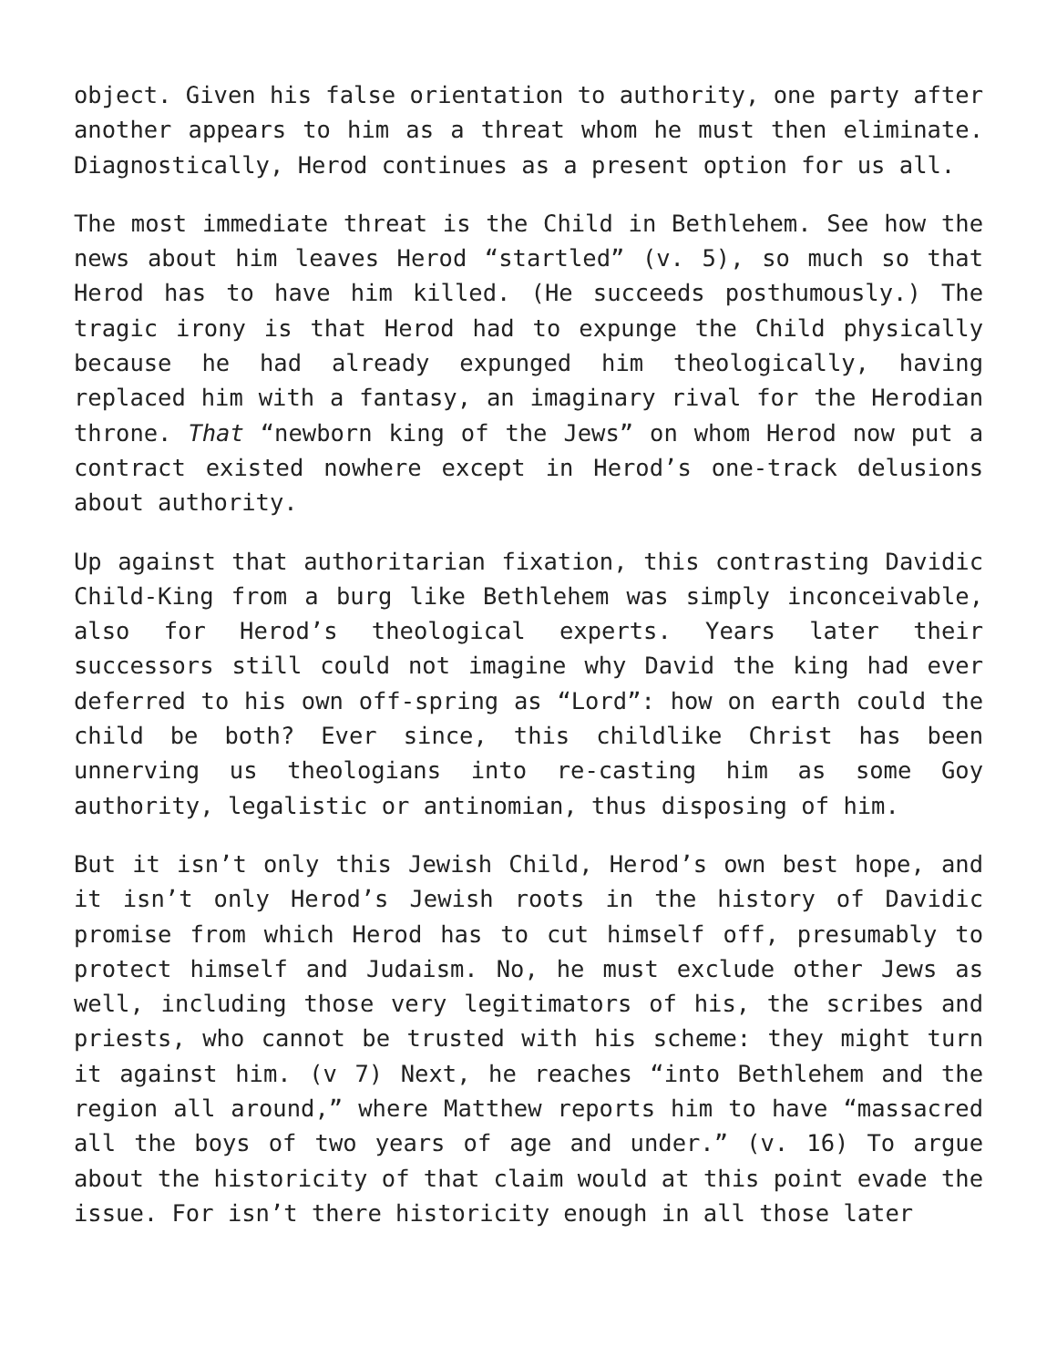object. Given his false orientation to authority, one party after another appears to him as a threat whom he must then eliminate. Diagnostically, Herod continues as a present option for us all.
The most immediate threat is the Child in Bethlehem. See how the news about him leaves Herod “startled” (v. 5), so much so that Herod has to have him killed. (He succeeds posthumously.) The tragic irony is that Herod had to expunge the Child physically because he had already expunged him theologically, having replaced him with a fantasy, an imaginary rival for the Herodian throne. That “newborn king of the Jews” on whom Herod now put a contract existed nowhere except in Herod’s one-track delusions about authority.
Up against that authoritarian fixation, this contrasting Davidic Child-King from a burg like Bethlehem was simply inconceivable, also for Herod’s theological experts. Years later their successors still could not imagine why David the king had ever deferred to his own off-spring as “Lord”: how on earth could the child be both? Ever since, this childlike Christ has been unnerving us theologians into re-casting him as some Goy authority, legalistic or antinomian, thus disposing of him.
But it isn’t only this Jewish Child, Herod’s own best hope, and it isn’t only Herod’s Jewish roots in the history of Davidic promise from which Herod has to cut himself off, presumably to protect himself and Judaism. No, he must exclude other Jews as well, including those very legitimators of his, the scribes and priests, who cannot be trusted with his scheme: they might turn it against him. (v 7) Next, he reaches “into Bethlehem and the region all around,” where Matthew reports him to have “massacred all the boys of two years of age and under.” (v. 16) To argue about the historicity of that claim would at this point evade the issue. For isn’t there historicity enough in all those later